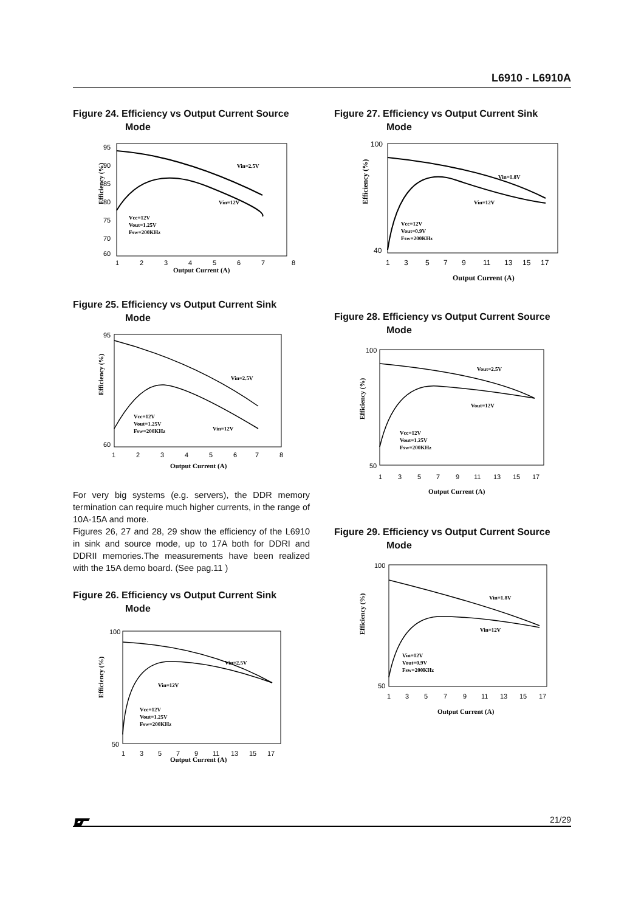L6910 - L6910A
Figure 24. Efficiency vs Output Current Source
Mode
95
90
85
80
75
70
60
1
2
3
4
5
6
7
8
Output Current (A)
Efficiency (%)
Vin=2.5V
Vin=12V
Vcc=12V
Vout=1.25V
Fsw=200KHz
Figure 25. Efficiency vs Output Current Sink
Mode
95
60
1
2
3
4
5
6
7
8
Output Current (A)
Efficiency (%)
Vin=2.5V
Vin=12V
Vcc=12V
Vout=1.25V
Fsw=200KHz
For very big systems (e.g. servers), the DDR memory termination can require much higher currents, in the range of 10A-15A and more.
Figures 26, 27 and 28, 29 show the efficiency of the L6910 in sink and source mode, up to 17A both for DDRI and DDRII memories.The measurements have been realized with the 15A demo board. (See pag.11 )
Figure 26. Efficiency vs Output Current Sink
Mode
100
50
1
3
5
7
9
11
13
15
17
Output Current (A)
Efficiency (%)
Vin=2.5V
Vin=12V
Vcc=12V
Vout=1.25V
Fsw=200KHz
Figure 27. Efficiency vs Output Current Sink
Mode
100
40
1
3
5
7
9
11
13
15
17
Output Current (A)
Efficiency (%)
Vin=1.8V
Vin=12V
Vcc=12V
Vout=0.9V
Fsw=200KHz
Figure 28. Efficiency vs Output Current Source
Mode
100
50
1
3
5
7
9
11
13
15
17
Output Current (A)
Efficiency (%)
Vout=2.5V
Vout=12V
Vcc=12V
Vout=1.25V
Fsw=200KHz
Figure 29. Efficiency vs Output Current Source
Mode
100
50
1
3
5
7
9
11
13
15
17
Output Current (A)
Efficiency (%)
Vin=1.8V
Vin=12V
Vin=12V
Vout=0.9V
Fsw=200KHz
21/29